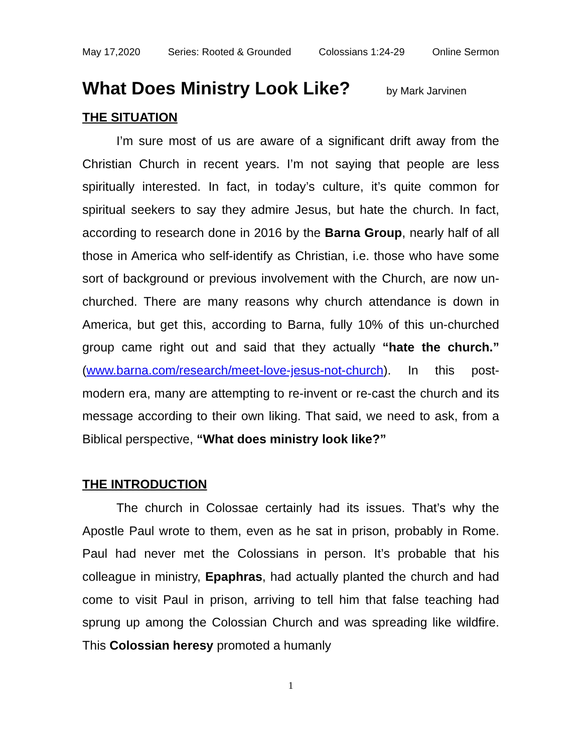May 17,2020 Series: Rooted & Grounded Colossians 1:24-29 Online Sermon
What Does Ministry Look Like? by Mark Jarvinen
THE SITUATION
I’m sure most of us are aware of a significant drift away from the Christian Church in recent years. I’m not saying that people are less spiritually interested. In fact, in today’s culture, it’s quite common for spiritual seekers to say they admire Jesus, but hate the church. In fact, according to research done in 2016 by the Barna Group, nearly half of all those in America who self-identify as Christian, i.e. those who have some sort of background or previous involvement with the Church, are now un-churched. There are many reasons why church attendance is down in America, but get this, according to Barna, fully 10% of this un-churched group came right out and said that they actually “hate the church.” (www.barna.com/research/meet-love-jesus-not-church). In this post-modern era, many are attempting to re-invent or re-cast the church and its message according to their own liking. That said, we need to ask, from a Biblical perspective, “What does ministry look like?”
THE INTRODUCTION
The church in Colossae certainly had its issues. That’s why the Apostle Paul wrote to them, even as he sat in prison, probably in Rome. Paul had never met the Colossians in person. It’s probable that his colleague in ministry, Epaphras, had actually planted the church and had come to visit Paul in prison, arriving to tell him that false teaching had sprung up among the Colossian Church and was spreading like wildfire. This Colossian heresy promoted a humanly
1